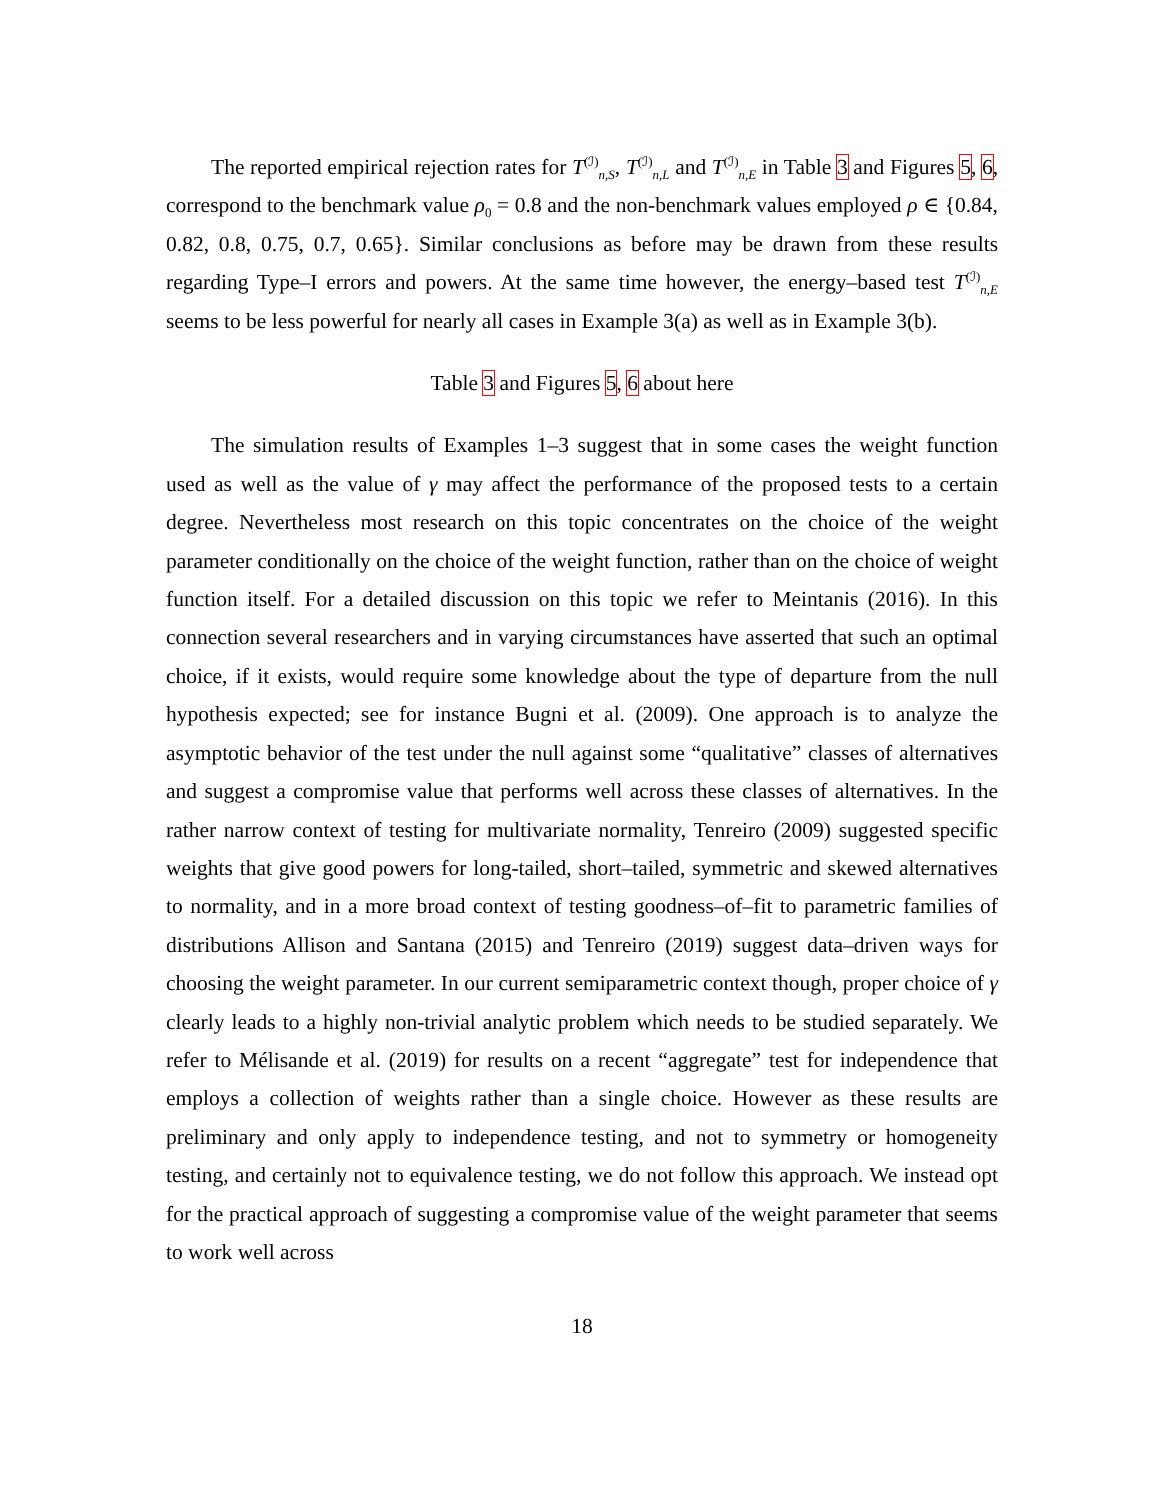The reported empirical rejection rates for T<sup>(ℐ)</sup><sub>n,S</sub>, T<sup>(ℐ)</sup><sub>n,L</sub> and T<sup>(ℐ)</sup><sub>n,E</sub> in Table 3 and Figures 5, 6, correspond to the benchmark value ρ<sub>0</sub> = 0.8 and the non-benchmark values employed ρ ∈ {0.84, 0.82, 0.8, 0.75, 0.7, 0.65}. Similar conclusions as before may be drawn from these results regarding Type–I errors and powers. At the same time however, the energy–based test T<sup>(ℐ)</sup><sub>n,E</sub> seems to be less powerful for nearly all cases in Example 3(a) as well as in Example 3(b).
Table 3 and Figures 5, 6 about here
The simulation results of Examples 1–3 suggest that in some cases the weight function used as well as the value of γ may affect the performance of the proposed tests to a certain degree. Nevertheless most research on this topic concentrates on the choice of the weight parameter conditionally on the choice of the weight function, rather than on the choice of weight function itself. For a detailed discussion on this topic we refer to Meintanis (2016). In this connection several researchers and in varying circumstances have asserted that such an optimal choice, if it exists, would require some knowledge about the type of departure from the null hypothesis expected; see for instance Bugni et al. (2009). One approach is to analyze the asymptotic behavior of the test under the null against some “qualitative” classes of alternatives and suggest a compromise value that performs well across these classes of alternatives. In the rather narrow context of testing for multivariate normality, Tenreiro (2009) suggested specific weights that give good powers for long-tailed, short–tailed, symmetric and skewed alternatives to normality, and in a more broad context of testing goodness–of–fit to parametric families of distributions Allison and Santana (2015) and Tenreiro (2019) suggest data–driven ways for choosing the weight parameter. In our current semiparametric context though, proper choice of γ clearly leads to a highly non-trivial analytic problem which needs to be studied separately. We refer to Mélisande et al. (2019) for results on a recent “aggregate” test for independence that employs a collection of weights rather than a single choice. However as these results are preliminary and only apply to independence testing, and not to symmetry or homogeneity testing, and certainly not to equivalence testing, we do not follow this approach. We instead opt for the practical approach of suggesting a compromise value of the weight parameter that seems to work well across
18